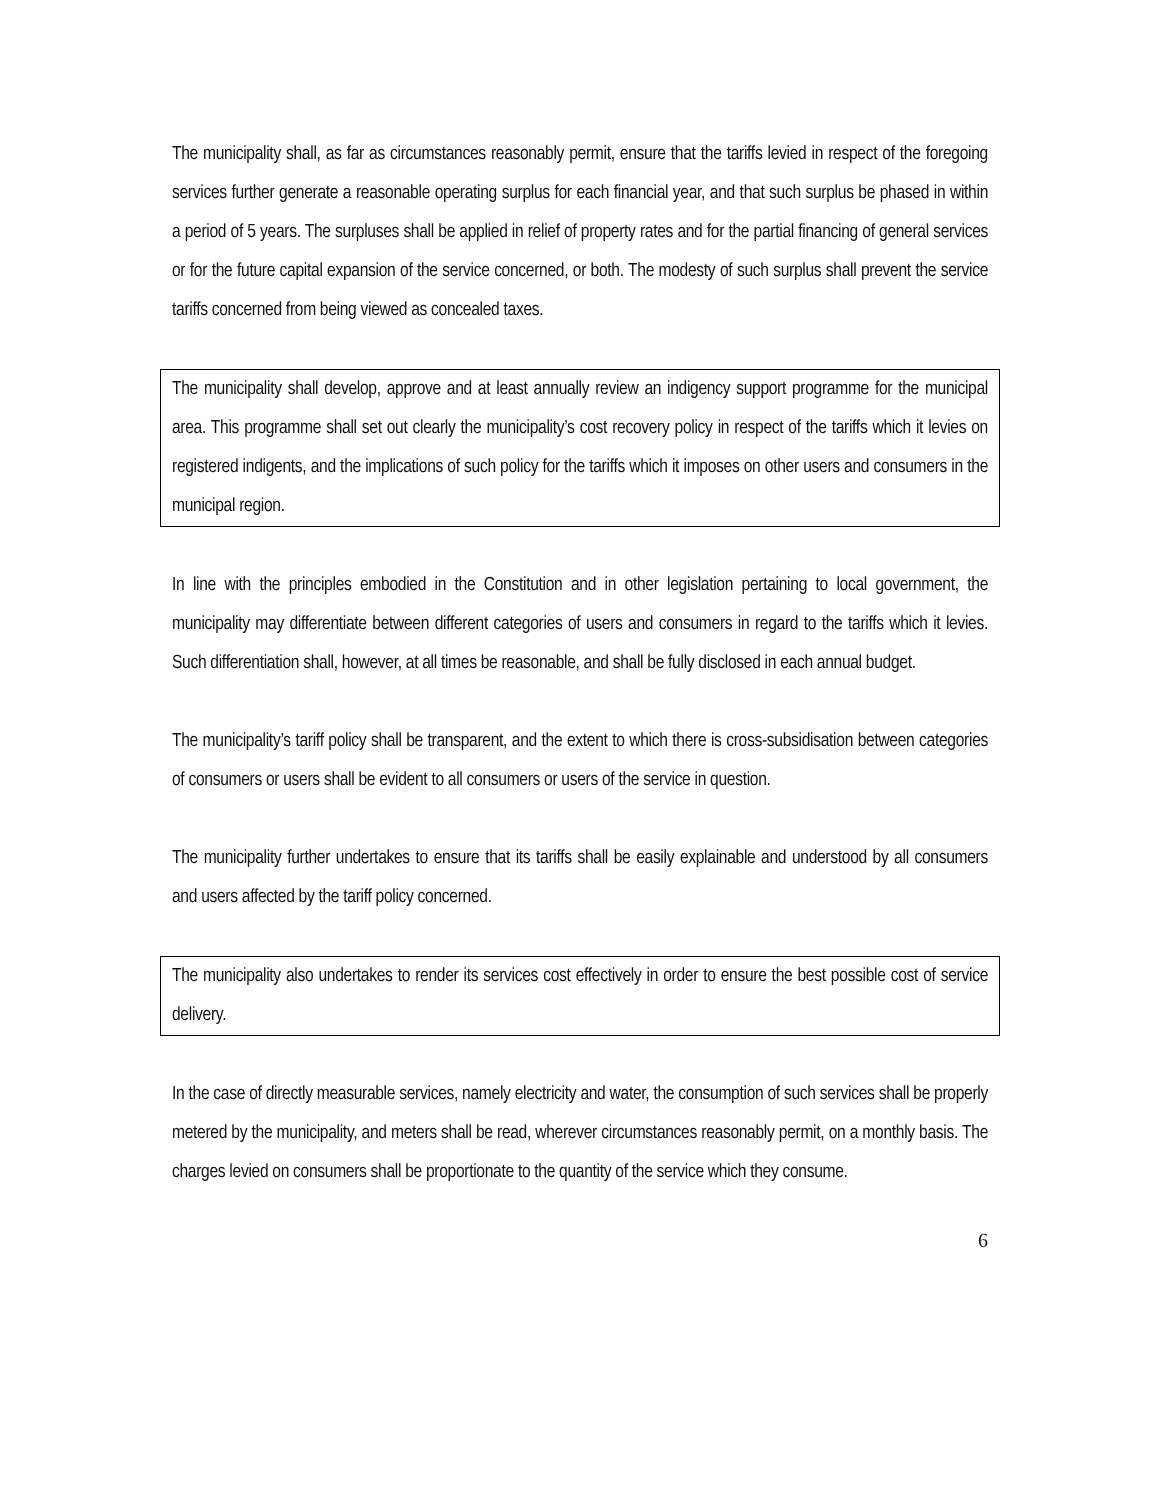The municipality shall, as far as circumstances reasonably permit, ensure that the tariffs levied in respect of the foregoing services further generate a reasonable operating surplus for each financial year, and that such surplus be phased in within a period of 5 years. The surpluses shall be applied in relief of property rates and for the partial financing of general services or for the future capital expansion of the service concerned, or both. The modesty of such surplus shall prevent the service tariffs concerned from being viewed as concealed taxes.
The municipality shall develop, approve and at least annually review an indigency support programme for the municipal area. This programme shall set out clearly the municipality’s cost recovery policy in respect of the tariffs which it levies on registered indigents, and the implications of such policy for the tariffs which it imposes on other users and consumers in the municipal region.
In line with the principles embodied in the Constitution and in other legislation pertaining to local government, the municipality may differentiate between different categories of users and consumers in regard to the tariffs which it levies. Such differentiation shall, however, at all times be reasonable, and shall be fully disclosed in each annual budget.
The municipality’s tariff policy shall be transparent, and the extent to which there is cross-subsidisation between categories of consumers or users shall be evident to all consumers or users of the service in question.
The municipality further undertakes to ensure that its tariffs shall be easily explainable and understood by all consumers and users affected by the tariff policy concerned.
The municipality also undertakes to render its services cost effectively in order to ensure the best possible cost of service delivery.
In the case of directly measurable services, namely electricity and water, the consumption of such services shall be properly metered by the municipality, and meters shall be read, wherever circumstances reasonably permit, on a monthly basis. The charges levied on consumers shall be proportionate to the quantity of the service which they consume.
6